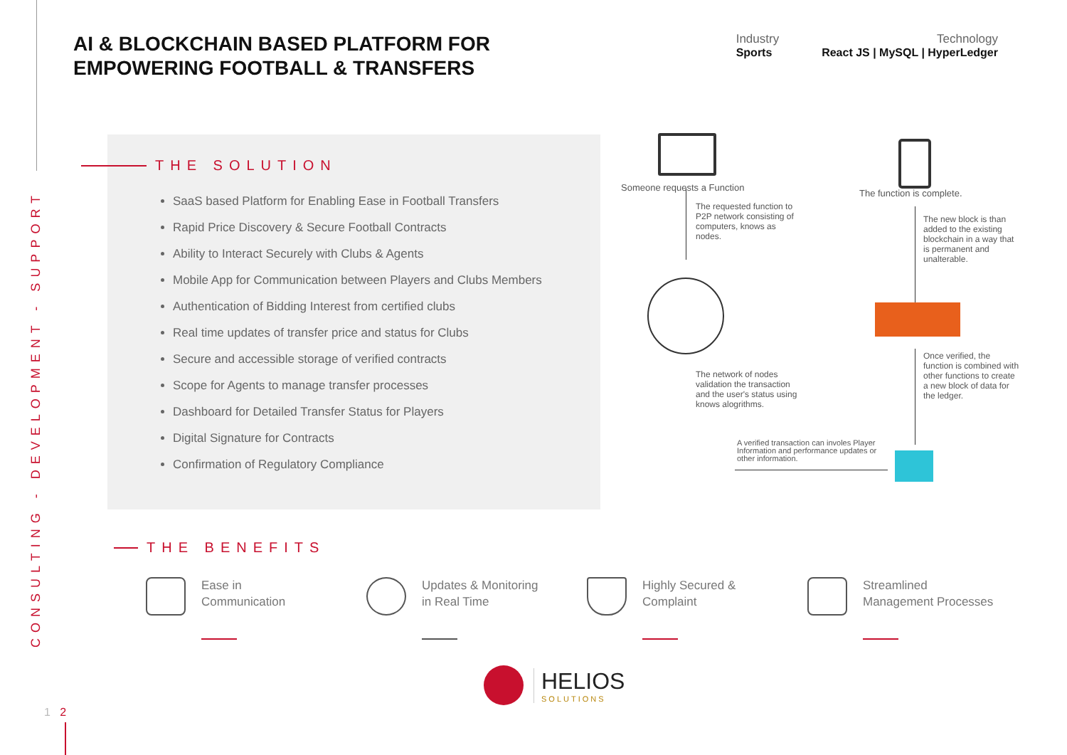CONSULTING - DEVELOPMENT - SUPPORT
AI & BLOCKCHAIN BASED PLATFORM FOR
EMPOWERING FOOTBALL & TRANSFERS
Industry
Sports
Technology
React JS | MySQL | HyperLedger
THE SOLUTION
SaaS based Platform for Enabling Ease in Football Transfers
Rapid Price Discovery & Secure Football Contracts
Ability to Interact Securely with Clubs & Agents
Mobile App for Communication between Players and Clubs Members
Authentication of Bidding Interest from certified clubs
Real time updates of transfer price and status for Clubs
Secure and accessible storage of verified contracts
Scope for Agents to manage transfer processes
Dashboard for Detailed Transfer Status for Players
Digital Signature for Contracts
Confirmation of Regulatory Compliance
Someone requests a Function
The function is complete.
The requested function to P2P network consisting of computers, knows as nodes.
The new block is than added to the existing blockchain in a way that is permanent and unalterable.
The network of nodes validation the transaction and the user's status using knows alogrithms.
Once verified, the function is combined with other functions to create a new block of data for the ledger.
A verified transaction can involes Player Information and performance updates or other information.
THE BENEFITS
Ease in
Communication
Updates & Monitoring
in Real Time
Highly Secured &
Complaint
Streamlined
Management Processes
HELIOS
SOLUTIONS
1 2